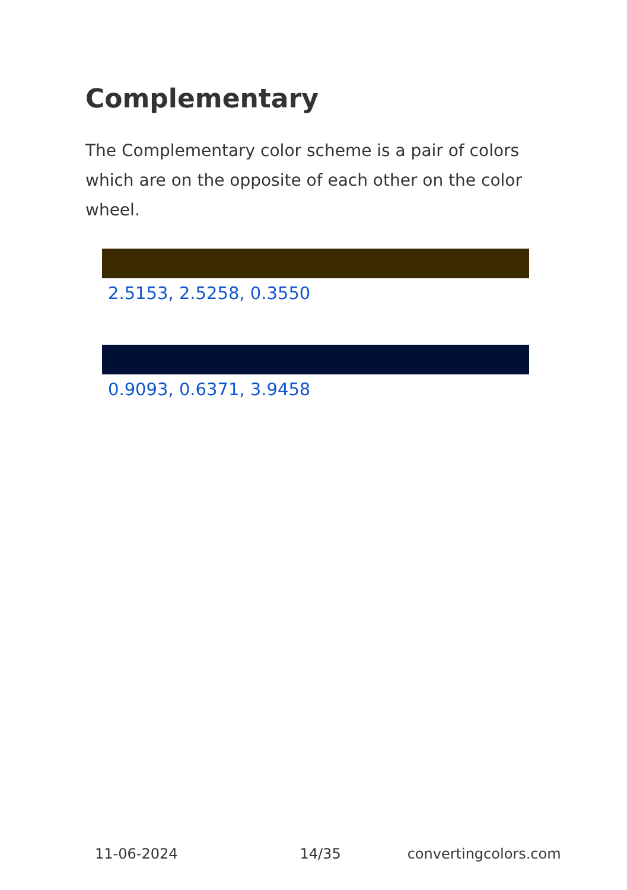Complementary
The Complementary color scheme is a pair of colors which are on the opposite of each other on the color wheel.
2.5153, 2.5258, 0.3550
0.9093, 0.6371, 3.9458
11-06-2024 14/35 convertingcolors.com